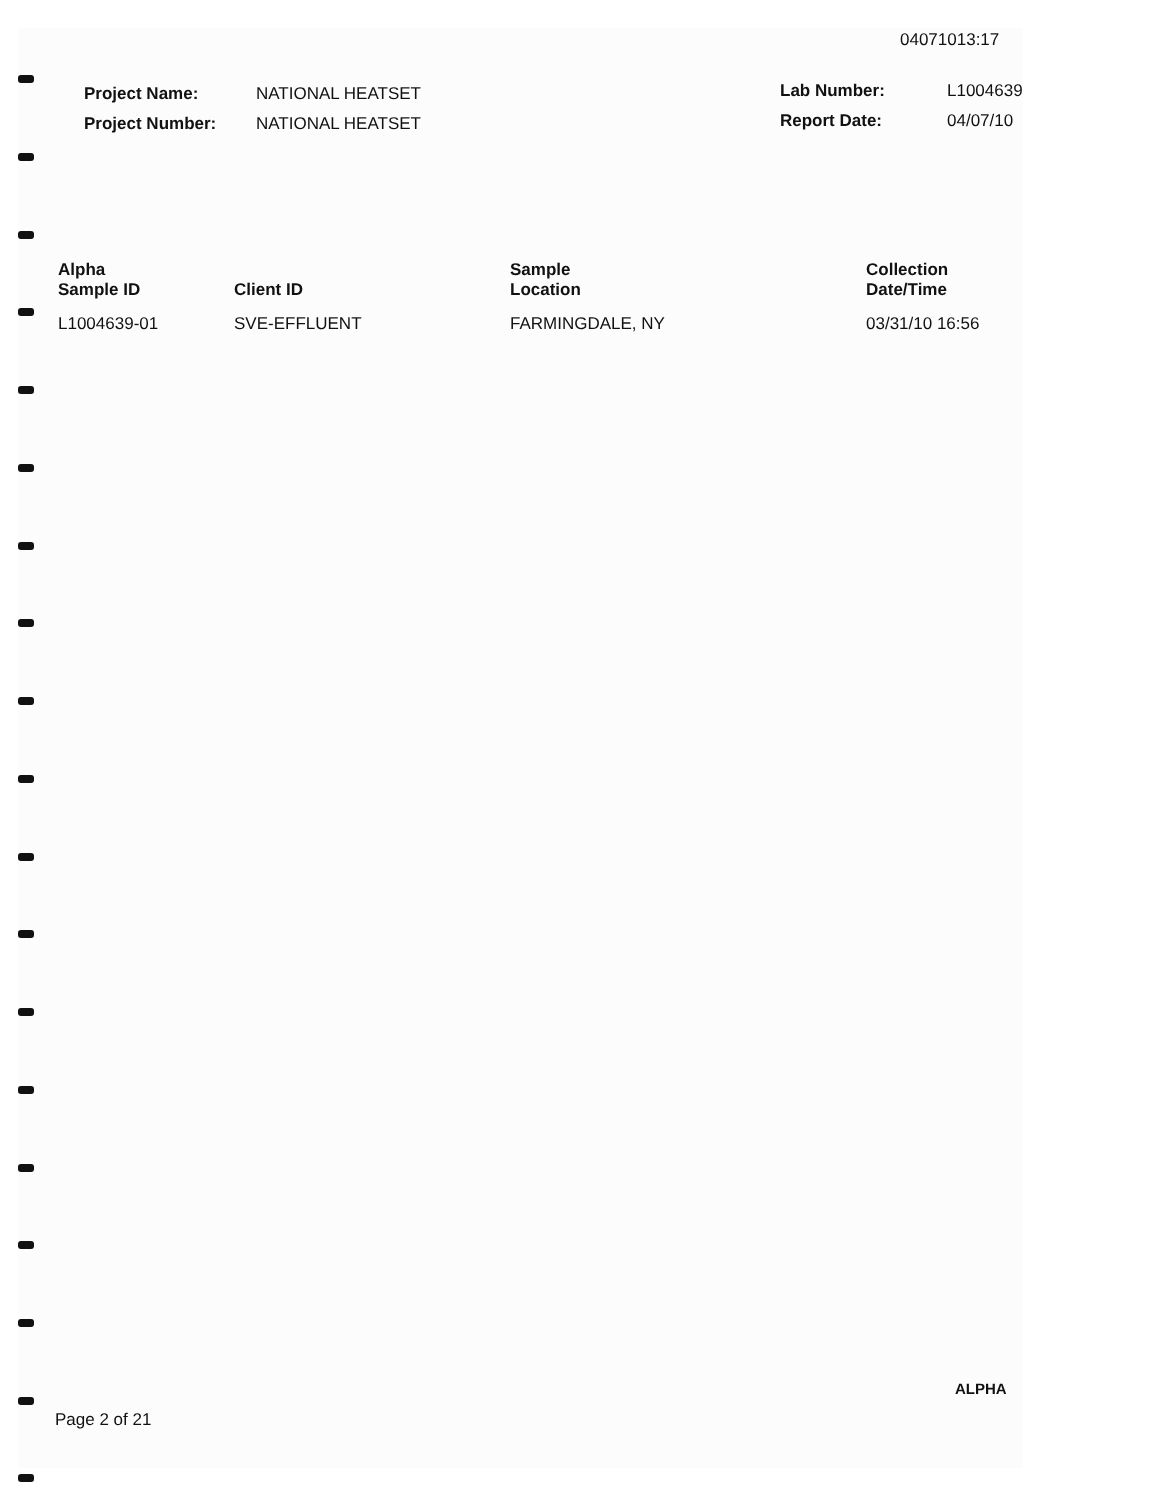04071013:17
| Project Name: | NATIONAL HEATSET |
| Project Number: | NATIONAL HEATSET |
| Lab Number: | L1004639 |
| Report Date: | 04/07/10 |
| Alpha Sample ID | Client ID | Sample Location | Collection Date/Time |
| --- | --- | --- | --- |
| L1004639-01 | SVE-EFFLUENT | FARMINGDALE, NY | 03/31/10 16:56 |
ALPHA
Page 2 of 21